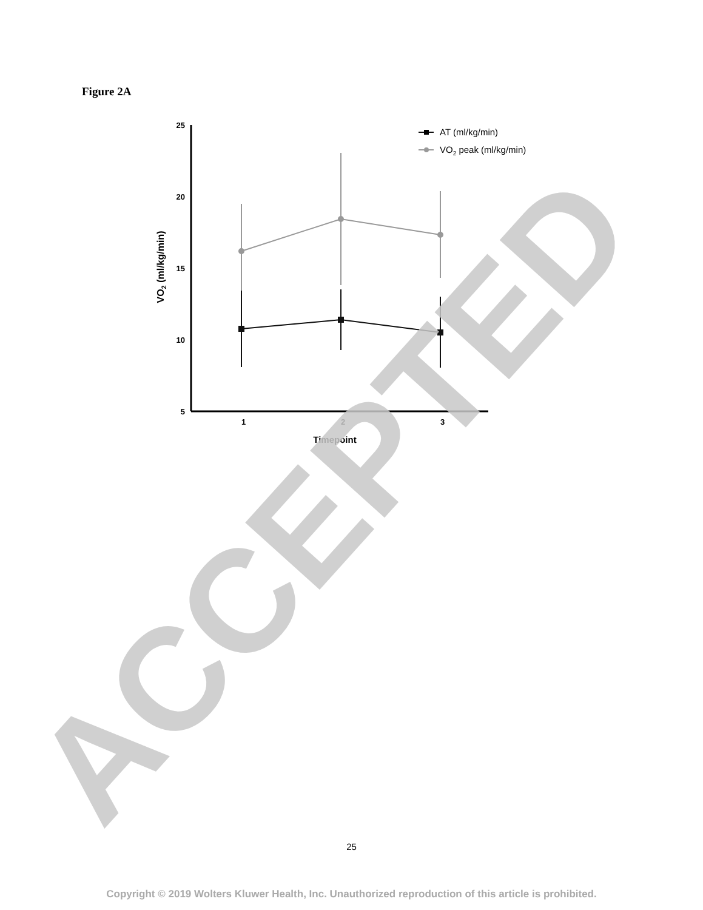Figure 2A
25
20
15
10
5
1
2
3
Timepoint
VO2 (ml/kg/min)
AT (ml/kg/min)
VO2 peak (ml/kg/min)
ACCEPTED
25
Copyright © 2019 Wolters Kluwer Health, Inc. Unauthorized reproduction of this article is prohibited.